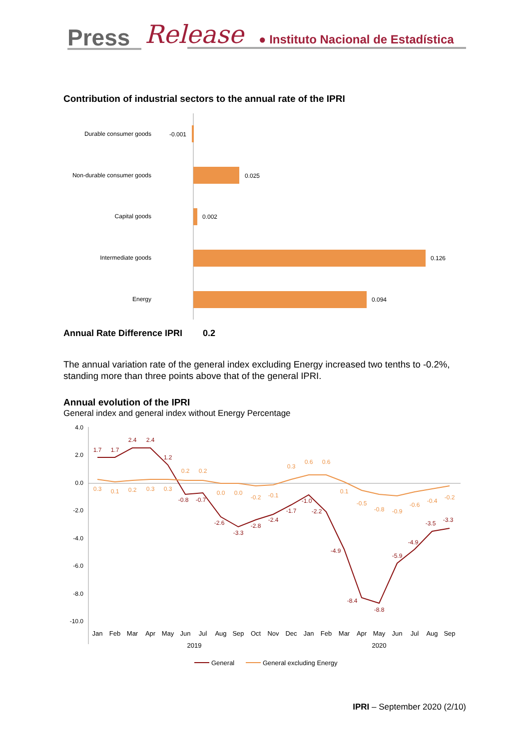Press Release ● Instituto Nacional de Estadística
Contribution of industrial sectors to the annual rate of the IPRI
Durable consumer goods
Non-durable consumer goods
Capital goods
Intermediate goods
Energy
-0.001
0.025
0.002
0.126
0.094
Annual Rate Difference IPRI 0.2
The annual variation rate of the general index excluding Energy increased two tenths to -0.2%, standing more than three points above that of the general IPRI.
Annual evolution of the IPRI
General index and general index without Energy Percentage
4.0
2.0
0.0
-2.0
-4.0
-6.0
-8.0
-10.0
1.7
1.7
2.4
2.4
1.2
-0.8
-0.7
-2.6
-3.3
-2.8
-2.4
-1.7
-1.0
-2.2
-4.9
-8.4
-8.8
-5.9
-4.9
-3.5
-3.3
0.3
0.1
0.2
0.3
0.3
0.2
0.2
0.0
0.0
-0.2
-0.1
0.3
0.6
0.6
0.1
-0.5
-0.8
-0.9
-0.6
-0.4
-0.2
Jan
Feb
Mar
Apr
May
Jun
Jul
Aug
Sep
Oct
Nov
Dec
Jan
Feb
Mar
Apr
May
Jun
Jul
Aug
Sep
2019
2020
General
General excluding Energy
IPRI – September 2020 (2/10)